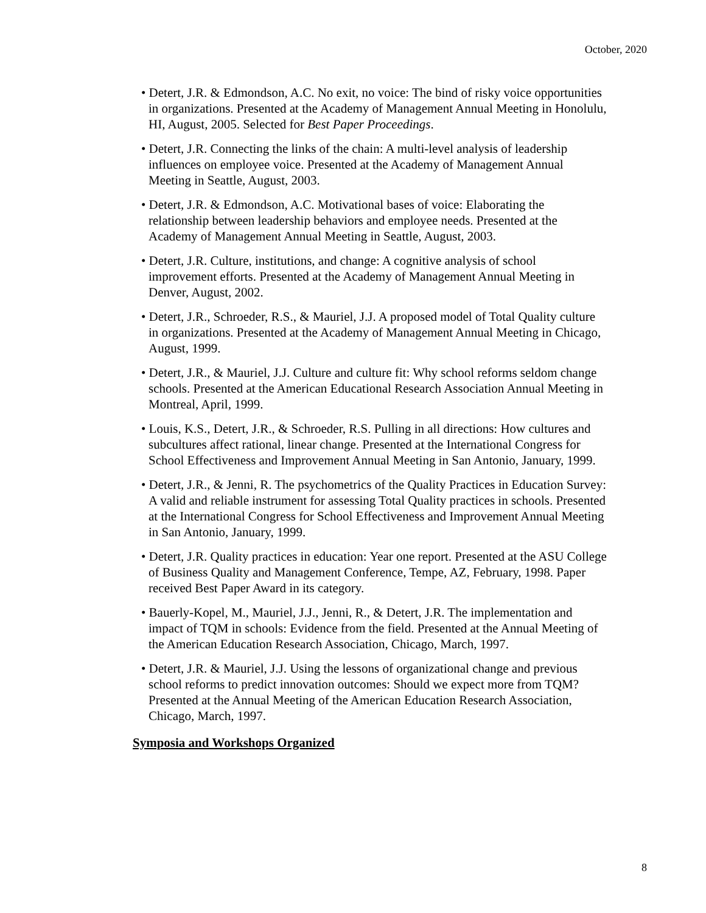October, 2020
• Detert, J.R. & Edmondson, A.C. No exit, no voice: The bind of risky voice opportunities in organizations. Presented at the Academy of Management Annual Meeting in Honolulu, HI, August, 2005. Selected for Best Paper Proceedings.
• Detert, J.R. Connecting the links of the chain: A multi-level analysis of leadership influences on employee voice. Presented at the Academy of Management Annual Meeting in Seattle, August, 2003.
• Detert, J.R. & Edmondson, A.C. Motivational bases of voice: Elaborating the relationship between leadership behaviors and employee needs. Presented at the Academy of Management Annual Meeting in Seattle, August, 2003.
• Detert, J.R. Culture, institutions, and change: A cognitive analysis of school improvement efforts. Presented at the Academy of Management Annual Meeting in Denver, August, 2002.
• Detert, J.R., Schroeder, R.S., & Mauriel, J.J. A proposed model of Total Quality culture in organizations. Presented at the Academy of Management Annual Meeting in Chicago, August, 1999.
• Detert, J.R., & Mauriel, J.J. Culture and culture fit: Why school reforms seldom change schools. Presented at the American Educational Research Association Annual Meeting in Montreal, April, 1999.
• Louis, K.S., Detert, J.R., & Schroeder, R.S. Pulling in all directions: How cultures and subcultures affect rational, linear change. Presented at the International Congress for School Effectiveness and Improvement Annual Meeting in San Antonio, January, 1999.
• Detert, J.R., & Jenni, R. The psychometrics of the Quality Practices in Education Survey: A valid and reliable instrument for assessing Total Quality practices in schools. Presented at the International Congress for School Effectiveness and Improvement Annual Meeting in San Antonio, January, 1999.
• Detert, J.R. Quality practices in education: Year one report. Presented at the ASU College of Business Quality and Management Conference, Tempe, AZ, February, 1998. Paper received Best Paper Award in its category.
• Bauerly-Kopel, M., Mauriel, J.J., Jenni, R., & Detert, J.R. The implementation and impact of TQM in schools: Evidence from the field. Presented at the Annual Meeting of the American Education Research Association, Chicago, March, 1997.
• Detert, J.R. & Mauriel, J.J. Using the lessons of organizational change and previous school reforms to predict innovation outcomes: Should we expect more from TQM? Presented at the Annual Meeting of the American Education Research Association, Chicago, March, 1997.
Symposia and Workshops Organized
8